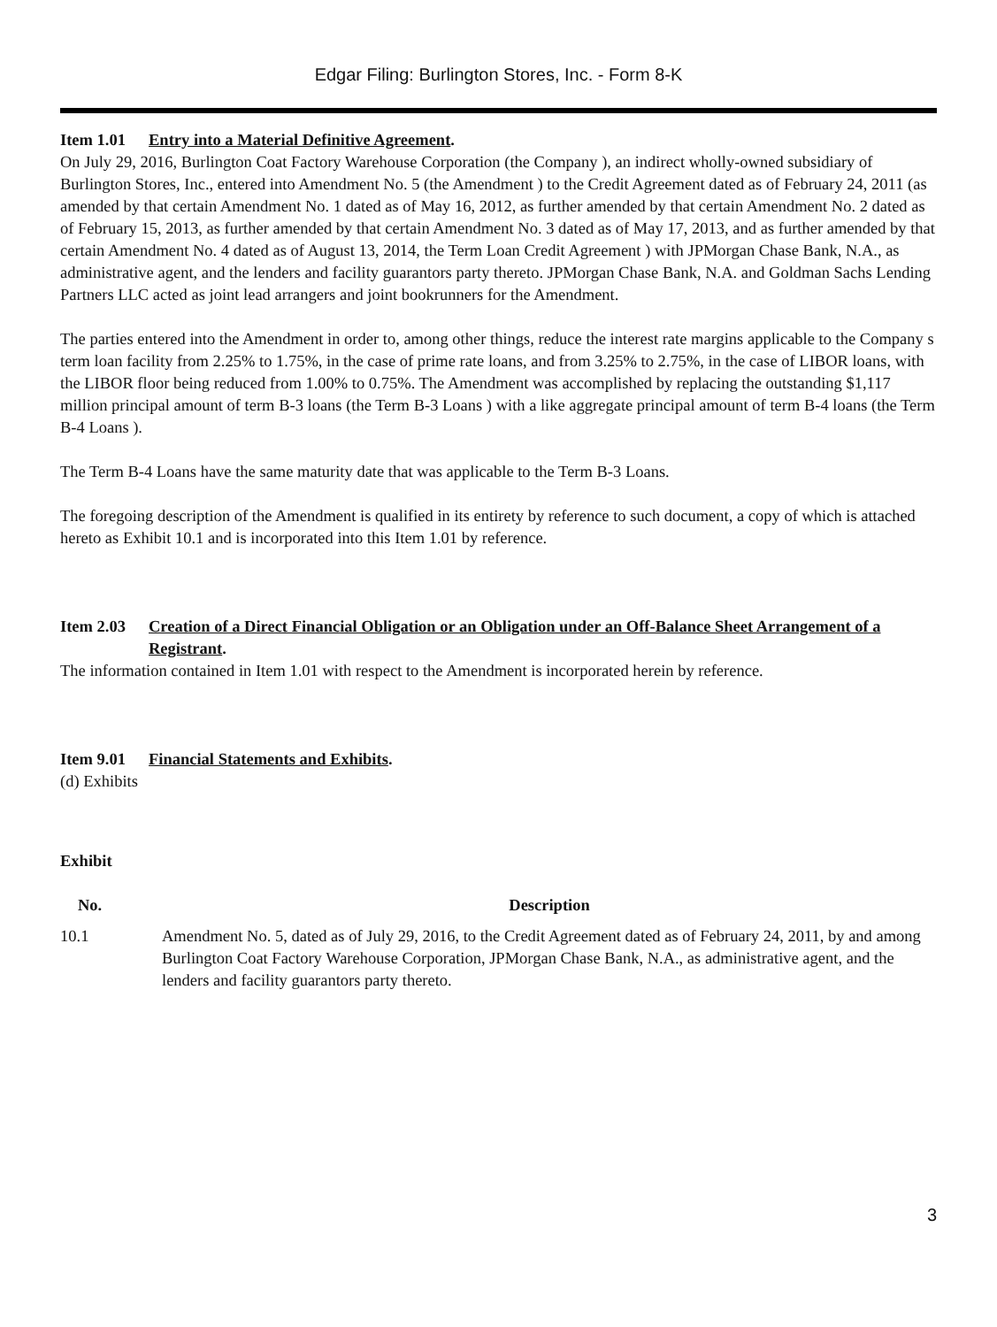Edgar Filing: Burlington Stores, Inc. - Form 8-K
Item 1.01 Entry into a Material Definitive Agreement.
On July 29, 2016, Burlington Coat Factory Warehouse Corporation (the Company ), an indirect wholly-owned subsidiary of Burlington Stores, Inc., entered into Amendment No. 5 (the Amendment ) to the Credit Agreement dated as of February 24, 2011 (as amended by that certain Amendment No. 1 dated as of May 16, 2012, as further amended by that certain Amendment No. 2 dated as of February 15, 2013, as further amended by that certain Amendment No. 3 dated as of May 17, 2013, and as further amended by that certain Amendment No. 4 dated as of August 13, 2014, the Term Loan Credit Agreement ) with JPMorgan Chase Bank, N.A., as administrative agent, and the lenders and facility guarantors party thereto. JPMorgan Chase Bank, N.A. and Goldman Sachs Lending Partners LLC acted as joint lead arrangers and joint bookrunners for the Amendment.
The parties entered into the Amendment in order to, among other things, reduce the interest rate margins applicable to the Company s term loan facility from 2.25% to 1.75%, in the case of prime rate loans, and from 3.25% to 2.75%, in the case of LIBOR loans, with the LIBOR floor being reduced from 1.00% to 0.75%. The Amendment was accomplished by replacing the outstanding $1,117 million principal amount of term B-3 loans (the Term B-3 Loans ) with a like aggregate principal amount of term B-4 loans (the Term B-4 Loans ).
The Term B-4 Loans have the same maturity date that was applicable to the Term B-3 Loans.
The foregoing description of the Amendment is qualified in its entirety by reference to such document, a copy of which is attached hereto as Exhibit 10.1 and is incorporated into this Item 1.01 by reference.
Item 2.03 Creation of a Direct Financial Obligation or an Obligation under an Off-Balance Sheet Arrangement of a Registrant.
The information contained in Item 1.01 with respect to the Amendment is incorporated herein by reference.
Item 9.01 Financial Statements and Exhibits.
(d) Exhibits
| Exhibit | |
| --- | --- |
| No. | Description |
| 10.1 | Amendment No. 5, dated as of July 29, 2016, to the Credit Agreement dated as of February 24, 2011, by and among Burlington Coat Factory Warehouse Corporation, JPMorgan Chase Bank, N.A., as administrative agent, and the lenders and facility guarantors party thereto. |
3